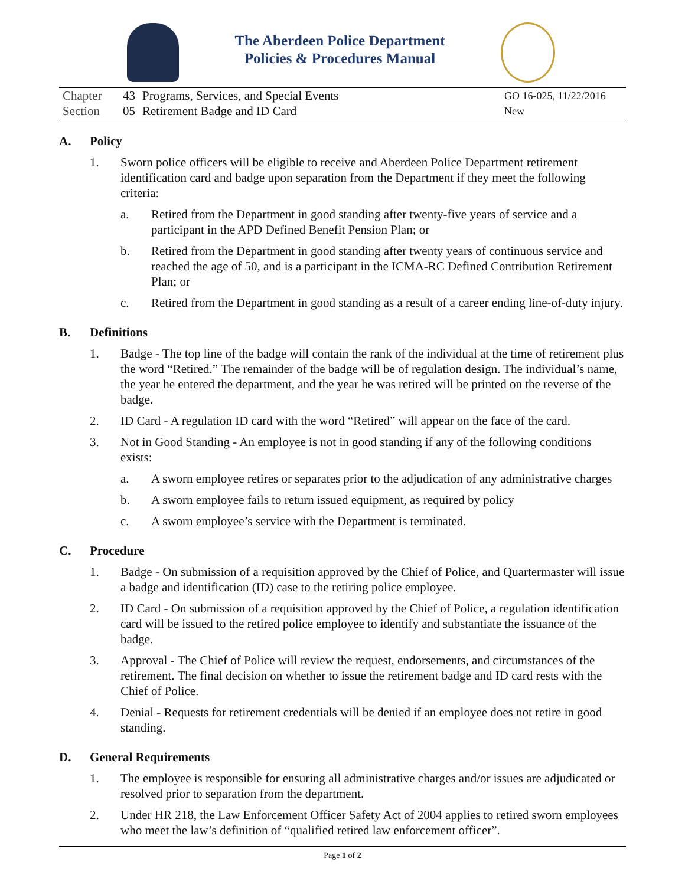The Aberdeen Police Department
Policies & Procedures Manual
| Chapter | 43 | Programs, Services, and Special Events | GO 16-025, 11/22/2016 |
| Section | 05 | Retirement Badge and ID Card | New |
A. Policy
1. Sworn police officers will be eligible to receive and Aberdeen Police Department retirement identification card and badge upon separation from the Department if they meet the following criteria:
a. Retired from the Department in good standing after twenty-five years of service and a participant in the APD Defined Benefit Pension Plan; or
b. Retired from the Department in good standing after twenty years of continuous service and reached the age of 50, and is a participant in the ICMA-RC Defined Contribution Retirement Plan; or
c. Retired from the Department in good standing as a result of a career ending line-of-duty injury.
B. Definitions
1. Badge - The top line of the badge will contain the rank of the individual at the time of retirement plus the word “Retired.” The remainder of the badge will be of regulation design. The individual’s name, the year he entered the department, and the year he was retired will be printed on the reverse of the badge.
2. ID Card - A regulation ID card with the word “Retired” will appear on the face of the card.
3. Not in Good Standing - An employee is not in good standing if any of the following conditions exists:
a. A sworn employee retires or separates prior to the adjudication of any administrative charges
b. A sworn employee fails to return issued equipment, as required by policy
c. A sworn employee’s service with the Department is terminated.
C. Procedure
1. Badge - On submission of a requisition approved by the Chief of Police, and Quartermaster will issue a badge and identification (ID) case to the retiring police employee.
2. ID Card - On submission of a requisition approved by the Chief of Police, a regulation identification card will be issued to the retired police employee to identify and substantiate the issuance of the badge.
3. Approval - The Chief of Police will review the request, endorsements, and circumstances of the retirement. The final decision on whether to issue the retirement badge and ID card rests with the Chief of Police.
4. Denial - Requests for retirement credentials will be denied if an employee does not retire in good standing.
D. General Requirements
1. The employee is responsible for ensuring all administrative charges and/or issues are adjudicated or resolved prior to separation from the department.
2. Under HR 218, the Law Enforcement Officer Safety Act of 2004 applies to retired sworn employees who meet the law’s definition of “qualified retired law enforcement officer”.
Page 1 of 2